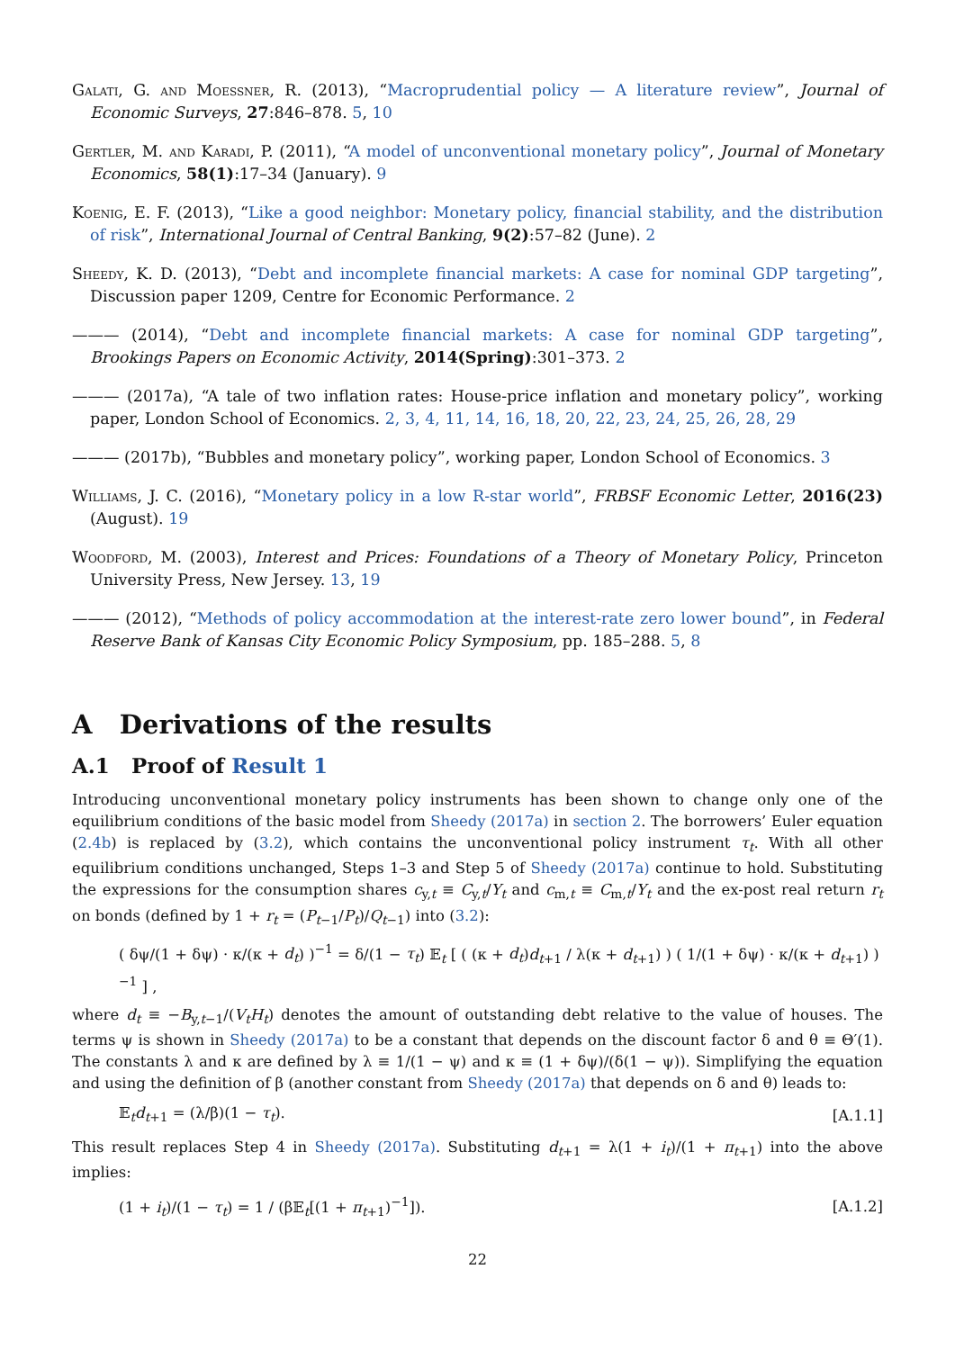Galati, G. and Moessner, R. (2013), “Macroprudential policy — A literature review”, Journal of Economic Surveys, 27:846–878. 5, 10
Gertler, M. and Karadi, P. (2011), “A model of unconventional monetary policy”, Journal of Monetary Economics, 58(1):17–34 (January). 9
Koenig, E. F. (2013), “Like a good neighbor: Monetary policy, financial stability, and the distribution of risk”, International Journal of Central Banking, 9(2):57–82 (June). 2
Sheedy, K. D. (2013), “Debt and incomplete financial markets: A case for nominal GDP targeting”, Discussion paper 1209, Centre for Economic Performance. 2
——— (2014), “Debt and incomplete financial markets: A case for nominal GDP targeting”, Brookings Papers on Economic Activity, 2014(Spring):301–373. 2
——— (2017a), “A tale of two inflation rates: House-price inflation and monetary policy”, working paper, London School of Economics. 2, 3, 4, 11, 14, 16, 18, 20, 22, 23, 24, 25, 26, 28, 29
——— (2017b), “Bubbles and monetary policy”, working paper, London School of Economics. 3
Williams, J. C. (2016), “Monetary policy in a low R-star world”, FRBSF Economic Letter, 2016(23) (August). 19
Woodford, M. (2003), Interest and Prices: Foundations of a Theory of Monetary Policy, Princeton University Press, New Jersey. 13, 19
——— (2012), “Methods of policy accommodation at the interest-rate zero lower bound”, in Federal Reserve Bank of Kansas City Economic Policy Symposium, pp. 185–288. 5, 8
A Derivations of the results
A.1 Proof of Result 1
Introducing unconventional monetary policy instruments has been shown to change only one of the equilibrium conditions of the basic model from Sheedy (2017a) in section 2. The borrowers’ Euler equation (2.4b) is replaced by (3.2), which contains the unconventional policy instrument τ<sub>t</sub>. With all other equilibrium conditions unchanged, Steps 1–3 and Step 5 of Sheedy (2017a) continue to hold. Substituting the expressions for the consumption shares c<sub>y,t</sub> ≡ C<sub>y,t</sub>/Y<sub>t</sub> and c<sub>m,t</sub> ≡ C<sub>m,t</sub>/Y<sub>t</sub> and the ex-post real return r<sub>t</sub> on bonds (defined by 1 + r<sub>t</sub> = (P<sub>t−1</sub>/P<sub>t</sub>)/Q<sub>t−1</sub>) into (3.2):
( δψ/(1 + δψ) · κ/(κ + d<sub>t</sub>) )<sup>−1</sup> = δ/(1 − τ<sub>t</sub>) 𝔼<sub>t</sub> [ ( (κ + d<sub>t</sub>)d<sub>t+1</sub> / λ(κ + d<sub>t+1</sub>) ) ( 1/(1 + δψ) · κ/(κ + d<sub>t+1</sub>) )<sup>−1</sup> ] ,
where d<sub>t</sub> ≡ −B<sub>y,t−1</sub>/(V<sub>t</sub>H<sub>t</sub>) denotes the amount of outstanding debt relative to the value of houses. The terms ψ is shown in Sheedy (2017a) to be a constant that depends on the discount factor δ and θ ≡ Θ′(1). The constants λ and κ are defined by λ ≡ 1/(1 − ψ) and κ ≡ (1 + δψ)/(δ(1 − ψ)). Simplifying the equation and using the definition of β (another constant from Sheedy (2017a) that depends on δ and θ) leads to:
𝔼<sub>t</sub>d<sub>t+1</sub> = (λ/β)(1 − τ<sub>t</sub>). [A.1.1]
This result replaces Step 4 in Sheedy (2017a). Substituting d<sub>t+1</sub> = λ(1 + i<sub>t</sub>)/(1 + π<sub>t+1</sub>) into the above implies:
(1 + i<sub>t</sub>)/(1 − τ<sub>t</sub>) = 1 / (β𝔼<sub>t</sub>[(1 + π<sub>t+1</sub>)<sup>−1</sup>]). [A.1.2]
22